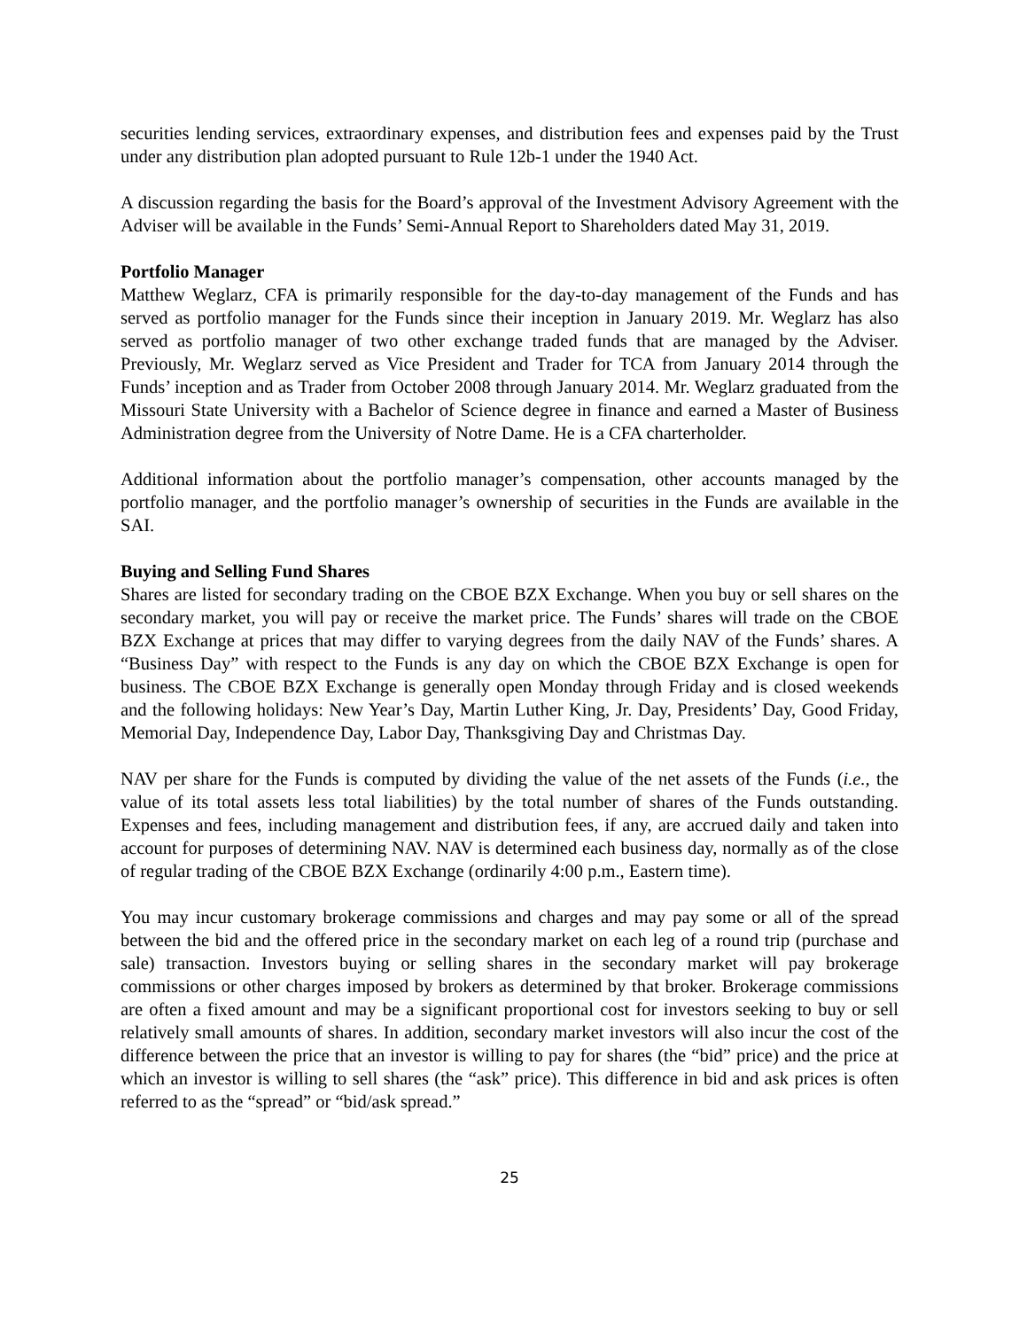securities lending services, extraordinary expenses, and distribution fees and expenses paid by the Trust under any distribution plan adopted pursuant to Rule 12b-1 under the 1940 Act.
A discussion regarding the basis for the Board’s approval of the Investment Advisory Agreement with the Adviser will be available in the Funds’ Semi-Annual Report to Shareholders dated May 31, 2019.
Portfolio Manager
Matthew Weglarz, CFA is primarily responsible for the day-to-day management of the Funds and has served as portfolio manager for the Funds since their inception in January 2019. Mr. Weglarz has also served as portfolio manager of two other exchange traded funds that are managed by the Adviser. Previously, Mr. Weglarz served as Vice President and Trader for TCA from January 2014 through the Funds’ inception and as Trader from October 2008 through January 2014. Mr. Weglarz graduated from the Missouri State University with a Bachelor of Science degree in finance and earned a Master of Business Administration degree from the University of Notre Dame. He is a CFA charterholder.
Additional information about the portfolio manager’s compensation, other accounts managed by the portfolio manager, and the portfolio manager’s ownership of securities in the Funds are available in the SAI.
Buying and Selling Fund Shares
Shares are listed for secondary trading on the CBOE BZX Exchange. When you buy or sell shares on the secondary market, you will pay or receive the market price. The Funds’ shares will trade on the CBOE BZX Exchange at prices that may differ to varying degrees from the daily NAV of the Funds’ shares. A “Business Day” with respect to the Funds is any day on which the CBOE BZX Exchange is open for business. The CBOE BZX Exchange is generally open Monday through Friday and is closed weekends and the following holidays: New Year’s Day, Martin Luther King, Jr. Day, Presidents’ Day, Good Friday, Memorial Day, Independence Day, Labor Day, Thanksgiving Day and Christmas Day.
NAV per share for the Funds is computed by dividing the value of the net assets of the Funds (i.e., the value of its total assets less total liabilities) by the total number of shares of the Funds outstanding. Expenses and fees, including management and distribution fees, if any, are accrued daily and taken into account for purposes of determining NAV. NAV is determined each business day, normally as of the close of regular trading of the CBOE BZX Exchange (ordinarily 4:00 p.m., Eastern time).
You may incur customary brokerage commissions and charges and may pay some or all of the spread between the bid and the offered price in the secondary market on each leg of a round trip (purchase and sale) transaction. Investors buying or selling shares in the secondary market will pay brokerage commissions or other charges imposed by brokers as determined by that broker. Brokerage commissions are often a fixed amount and may be a significant proportional cost for investors seeking to buy or sell relatively small amounts of shares. In addition, secondary market investors will also incur the cost of the difference between the price that an investor is willing to pay for shares (the “bid” price) and the price at which an investor is willing to sell shares (the “ask” price). This difference in bid and ask prices is often referred to as the “spread” or “bid/ask spread.”
25